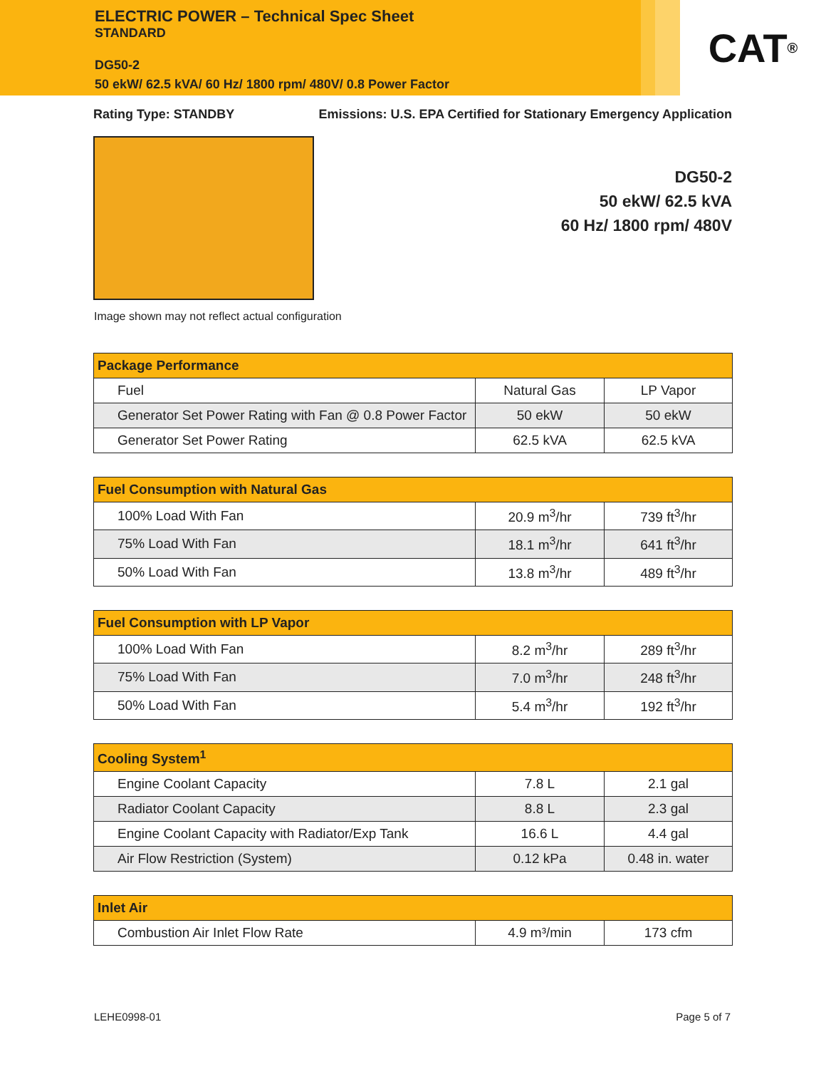ELECTRIC POWER – Technical Spec Sheet
STANDARD
DG50-2
50 ekW/ 62.5 kVA/ 60 Hz/ 1800 rpm/ 480V/ 0.8 Power Factor
CAT<sup>®</sup>
Rating Type: STANDBY Emissions: U.S. EPA Certified for Stationary Emergency Application
DG50-2
50 ekW/ 62.5 kVA
60 Hz/ 1800 rpm/ 480V
Image shown may not reflect actual configuration
| Package Performance | | |
| --- | --- | --- |
| Fuel | Natural Gas | LP Vapor |
| Generator Set Power Rating with Fan @ 0.8 Power Factor | 50 ekW | 50 ekW |
| Generator Set Power Rating | 62.5 kVA | 62.5 kVA |
| Fuel Consumption with Natural Gas | | |
| --- | --- | --- |
| 100% Load With Fan | 20.9 m<sup>3</sup>/hr | 739 ft<sup>3</sup>/hr |
| 75% Load With Fan | 18.1 m<sup>3</sup>/hr | 641 ft<sup>3</sup>/hr |
| 50% Load With Fan | 13.8 m<sup>3</sup>/hr | 489 ft<sup>3</sup>/hr |
| Fuel Consumption with LP Vapor | | |
| --- | --- | --- |
| 100% Load With Fan | 8.2 m<sup>3</sup>/hr | 289 ft<sup>3</sup>/hr |
| 75% Load With Fan | 7.0 m<sup>3</sup>/hr | 248 ft<sup>3</sup>/hr |
| 50% Load With Fan | 5.4 m<sup>3</sup>/hr | 192 ft<sup>3</sup>/hr |
| Cooling System<sup>1</sup> | | |
| --- | --- | --- |
| Engine Coolant Capacity | 7.8 L | 2.1 gal |
| Radiator Coolant Capacity | 8.8 L | 2.3 gal |
| Engine Coolant Capacity with Radiator/Exp Tank | 16.6 L | 4.4 gal |
| Air Flow Restriction (System) | 0.12 kPa | 0.48 in. water |
| Inlet Air | | |
| --- | --- | --- |
| Combustion Air Inlet Flow Rate | 4.9 m³/min | 173 cfm |
LEHE0998-01 Page 5 of 7